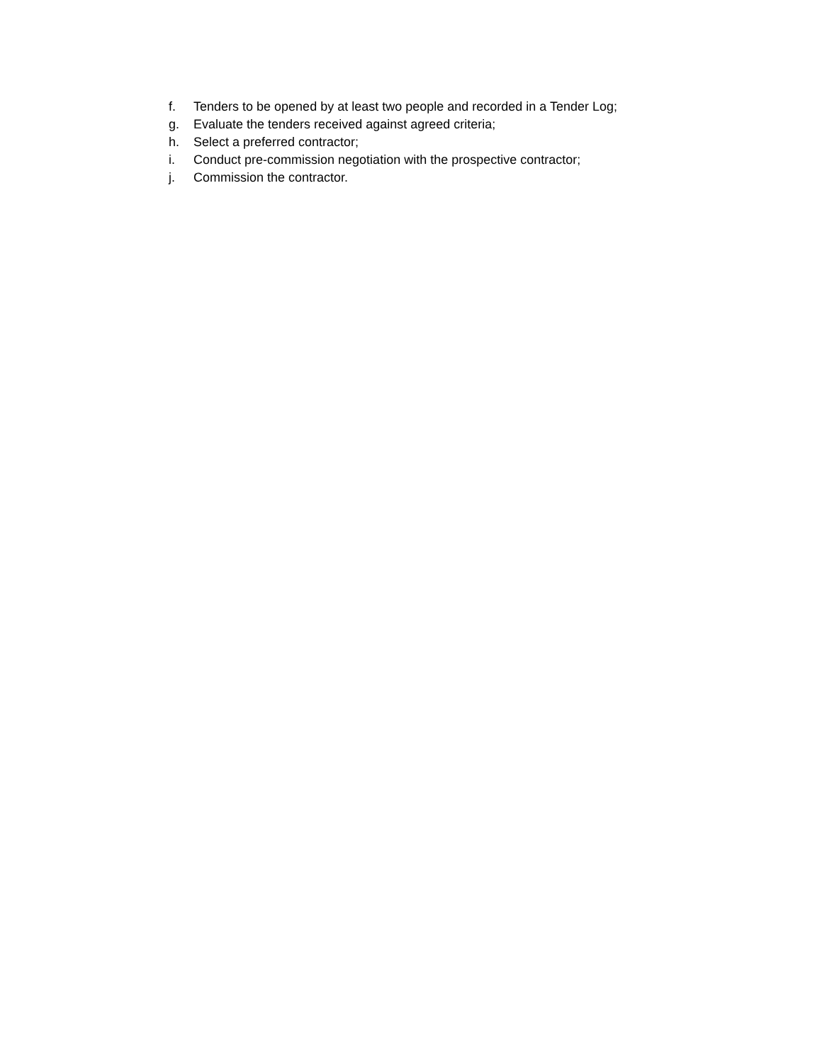f. Tenders to be opened by at least two people and recorded in a Tender Log;
g. Evaluate the tenders received against agreed criteria;
h. Select a preferred contractor;
i. Conduct pre-commission negotiation with the prospective contractor;
j. Commission the contractor.